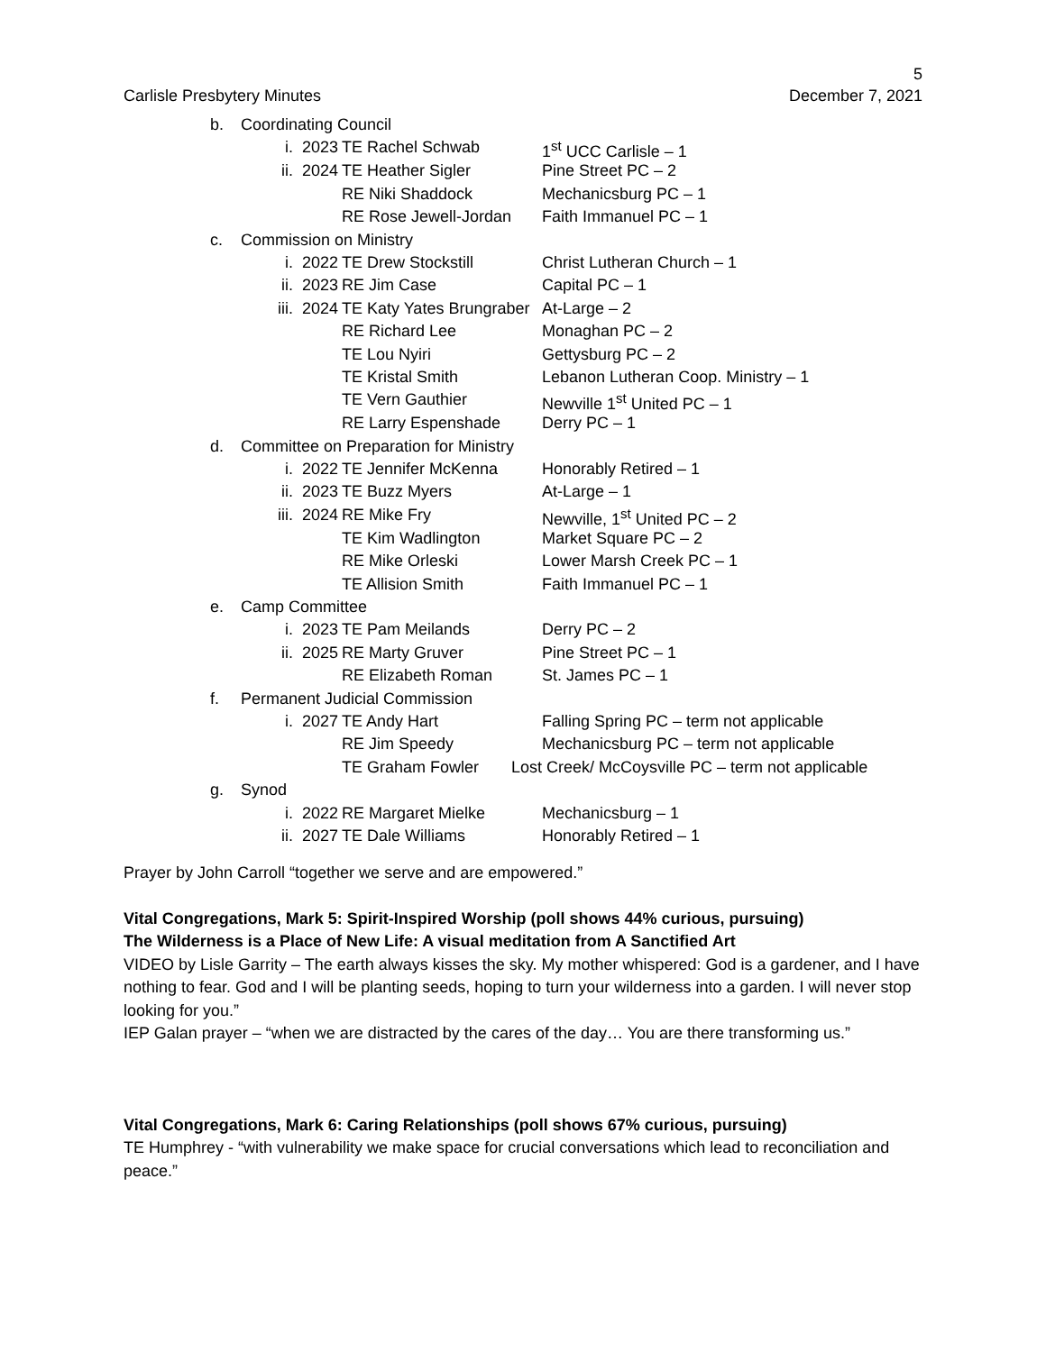5
Carlisle Presbytery Minutes December 7, 2021
| b. | Coordinating Council | | | |
| | i. | 2023 | TE Rachel Schwab | 1<sup>st</sup> UCC Carlisle – 1 |
| | ii. | 2024 | TE Heather Sigler | Pine Street PC – 2 |
| | | | RE Niki Shaddock | Mechanicsburg PC – 1 |
| | | | RE Rose Jewell-Jordan | Faith Immanuel PC – 1 |
| c. | Commission on Ministry | | | |
| | i. | 2022 | TE Drew Stockstill | Christ Lutheran Church – 1 |
| | ii. | 2023 | RE Jim Case | Capital PC – 1 |
| | iii. | 2024 | TE Katy Yates Brungraber | At-Large – 2 |
| | | | RE Richard Lee | Monaghan PC – 2 |
| | | | TE Lou Nyiri | Gettysburg PC – 2 |
| | | | TE Kristal Smith | Lebanon Lutheran Coop. Ministry – 1 |
| | | | TE Vern Gauthier | Newville 1<sup>st</sup> United PC – 1 |
| | | | RE Larry Espenshade | Derry PC – 1 |
| d. | Committee on Preparation for Ministry | | | |
| | i. | 2022 | TE Jennifer McKenna | Honorably Retired – 1 |
| | ii. | 2023 | TE Buzz Myers | At-Large – 1 |
| | iii. | 2024 | RE Mike Fry | Newville, 1<sup>st</sup> United PC – 2 |
| | | | TE Kim Wadlington | Market Square PC – 2 |
| | | | RE Mike Orleski | Lower Marsh Creek PC – 1 |
| | | | TE Allision Smith | Faith Immanuel PC – 1 |
| e. | Camp Committee | | | |
| | i. | 2023 | TE Pam Meilands | Derry PC – 2 |
| | ii. | 2025 | RE Marty Gruver | Pine Street PC – 1 |
| | | | RE Elizabeth Roman | St. James PC – 1 |
| f. | Permanent Judicial Commission | | | |
| | i. | 2027 | TE Andy Hart | Falling Spring PC – term not applicable |
| | | | RE Jim Speedy | Mechanicsburg PC – term not applicable |
| | | | TE Graham Fowler | Lost Creek/ McCoysville PC – term not applicable |
| g. | Synod | | | |
| | i. | 2022 | RE Margaret Mielke | Mechanicsburg – 1 |
| | ii. | 2027 | TE Dale Williams | Honorably Retired – 1 |
Prayer by John Carroll “together we serve and are empowered.”
Vital Congregations, Mark 5: Spirit-Inspired Worship (poll shows 44% curious, pursuing)
The Wilderness is a Place of New Life: A visual meditation from A Sanctified Art
VIDEO by Lisle Garrity – The earth always kisses the sky. My mother whispered: God is a gardener, and I have nothing to fear. God and I will be planting seeds, hoping to turn your wilderness into a garden. I will never stop looking for you.”
IEP Galan prayer – “when we are distracted by the cares of the day… You are there transforming us.”
Vital Congregations, Mark 6: Caring Relationships (poll shows 67% curious, pursuing)
TE Humphrey - “with vulnerability we make space for crucial conversations which lead to reconciliation and peace.”